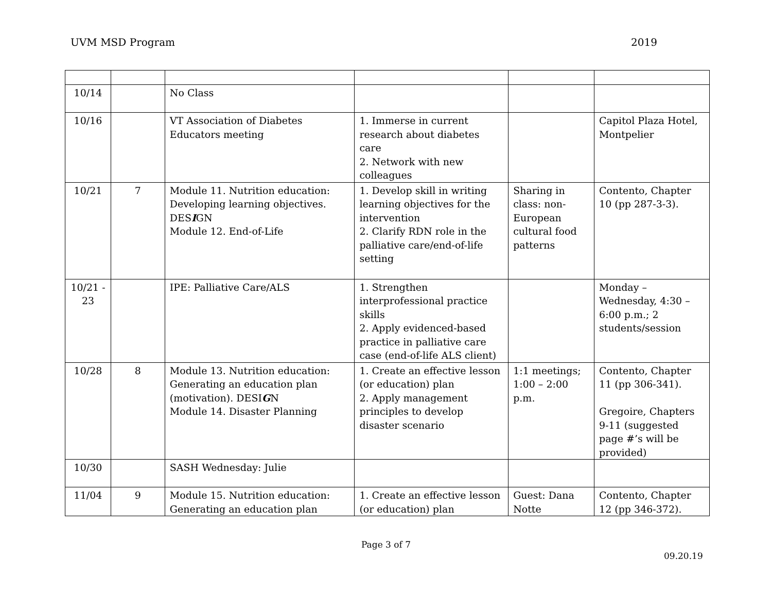UVM MSD Program 2019
| 10/14 | | No Class | | | |
| 10/16 | | VT Association of Diabetes Educators meeting | 1. Immerse in current research about diabetes care 2. Network with new colleagues | | Capitol Plaza Hotel, Montpelier |
| 10/21 | 7 | Module 11. Nutrition education: Developing learning objectives. DES I GN Module 12. End-of-Life | 1. Develop skill in writing learning objectives for the intervention 2. Clarify RDN role in the palliative care/end-of-life setting | Sharing in class: non-European cultural food patterns | Contento, Chapter 10 (pp 287-3-3). |
| 10/21 - 23 | | IPE: Palliative Care/ALS | 1. Strengthen interprofessional practice skills 2. Apply evidenced-based practice in palliative care case (end-of-life ALS client) | | Monday – Wednesday, 4:30 – 6:00 p.m.; 2 students/session |
| 10/28 | 8 | Module 13. Nutrition education: Generating an education plan (motivation). DESI G N Module 14. Disaster Planning | 1. Create an effective lesson (or education) plan 2. Apply management principles to develop disaster scenario | 1:1 meetings; 1:00 – 2:00 p.m. | Contento, Chapter 11 (pp 306-341). Gregoire, Chapters 9-11 (suggested page #’s will be provided) |
| 10/30 | | SASH Wednesday: Julie | | | |
| 11/04 | 9 | Module 15. Nutrition education: Generating an education plan | 1. Create an effective lesson (or education) plan | Guest: Dana Notte | Contento, Chapter 12 (pp 346-372). |
Page 3 of 7
09.20.19